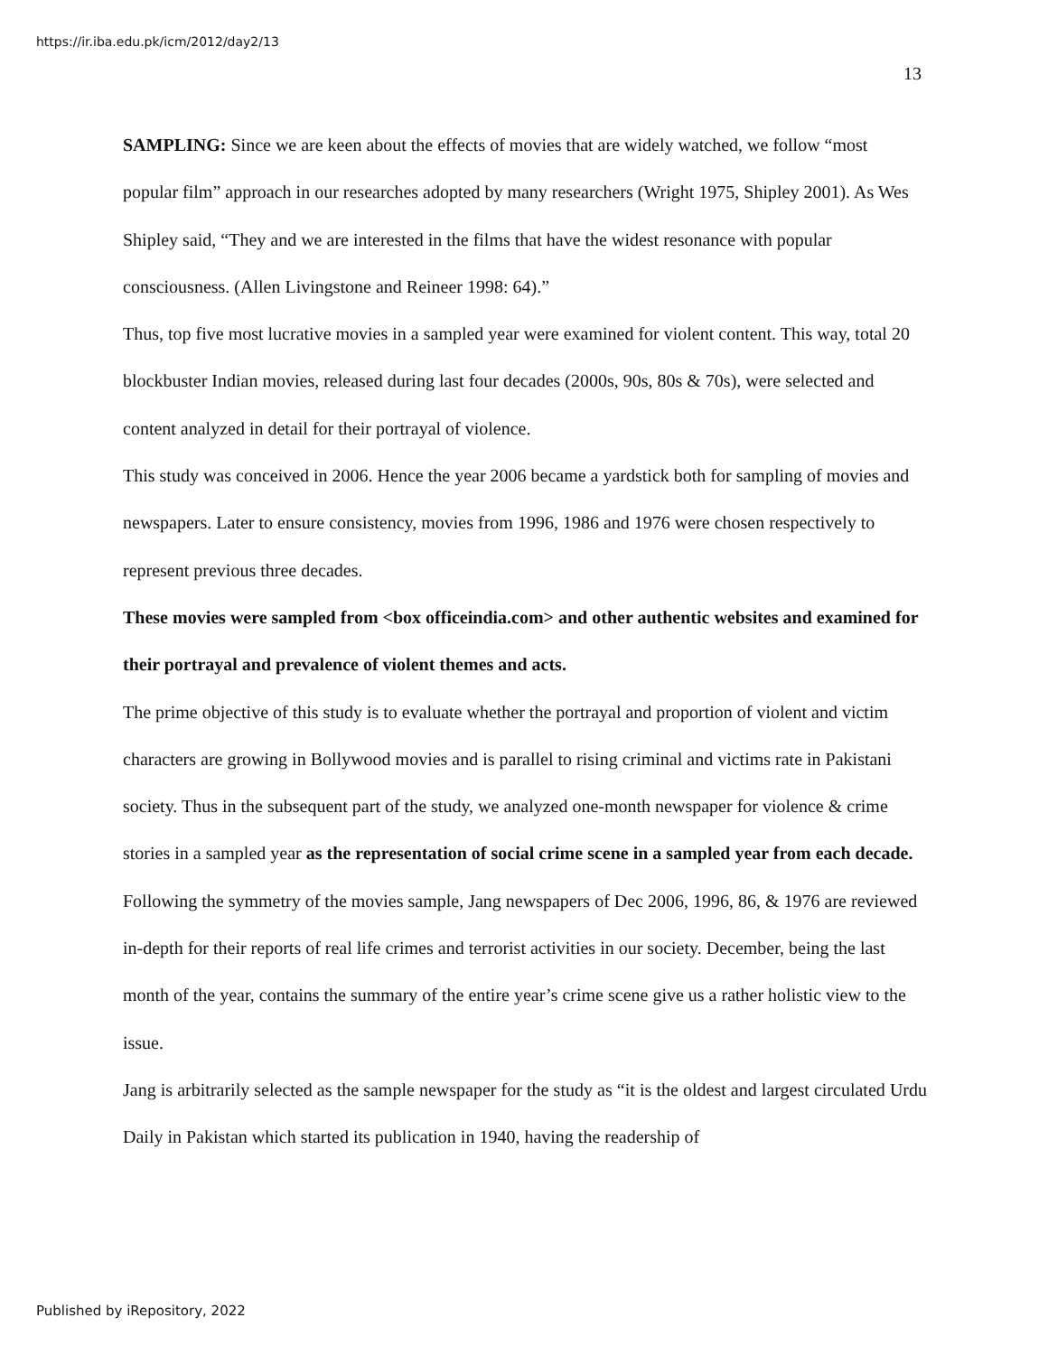https://ir.iba.edu.pk/icm/2012/day2/13
13
SAMPLING: Since we are keen about the effects of movies that are widely watched, we follow “most popular film” approach in our researches adopted by many researchers (Wright 1975, Shipley 2001). As Wes Shipley said, “They and we are interested in the films that have the widest resonance with popular consciousness. (Allen Livingstone and Reineer 1998: 64).”
Thus, top five most lucrative movies in a sampled year were examined for violent content. This way, total 20 blockbuster Indian movies, released during last four decades (2000s, 90s, 80s & 70s), were selected and content analyzed in detail for their portrayal of violence.
This study was conceived in 2006. Hence the year 2006 became a yardstick both for sampling of movies and newspapers. Later to ensure consistency, movies from 1996, 1986 and 1976 were chosen respectively to represent previous three decades.
These movies were sampled from <box officeindia.com> and other authentic websites and examined for their portrayal and prevalence of violent themes and acts.
The prime objective of this study is to evaluate whether the portrayal and proportion of violent and victim characters are growing in Bollywood movies and is parallel to rising criminal and victims rate in Pakistani society. Thus in the subsequent part of the study, we analyzed one-month newspaper for violence & crime stories in a sampled year as the representation of social crime scene in a sampled year from each decade.
Following the symmetry of the movies sample, Jang newspapers of Dec 2006, 1996, 86, & 1976 are reviewed in-depth for their reports of real life crimes and terrorist activities in our society. December, being the last month of the year, contains the summary of the entire year’s crime scene give us a rather holistic view to the issue.
Jang is arbitrarily selected as the sample newspaper for the study as “it is the oldest and largest circulated Urdu Daily in Pakistan which started its publication in 1940, having the readership of
Published by iRepository, 2022